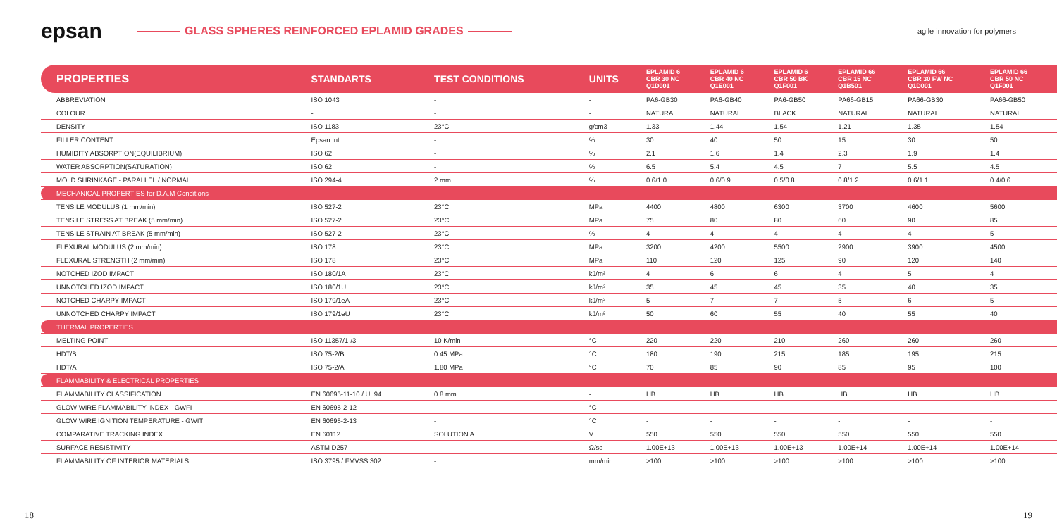epsan
GLASS SPHERES REINFORCED EPLAMID GRADES
agile innovation for polymers
| PROPERTIES | STANDARTS | TEST CONDITIONS | UNITS | EPLAMID 6 CBR 30 NC Q1D001 | EPLAMID 6 CBR 40 NC Q1E001 | EPLAMID 6 CBR 50 BK Q1F001 | EPLAMID 66 CBR 15 NC Q1B501 | EPLAMID 66 CBR 30 FW NC Q1D001 | EPLAMID 66 CBR 50 NC Q1F001 |
| --- | --- | --- | --- | --- | --- | --- | --- | --- | --- |
| ABBREVIATION | ISO 1043 | - | - | PA6-GB30 | PA6-GB40 | PA6-GB50 | PA66-GB15 | PA66-GB30 | PA66-GB50 |
| COLOUR | - | - | - | NATURAL | NATURAL | BLACK | NATURAL | NATURAL | NATURAL |
| DENSITY | ISO 1183 | 23°C | g/cm3 | 1.33 | 1.44 | 1.54 | 1.21 | 1.35 | 1.54 |
| FILLER CONTENT | Epsan Int. | - | % | 30 | 40 | 50 | 15 | 30 | 50 |
| HUMIDITY ABSORPTION(EQUILIBRIUM) | ISO 62 | - | % | 2.1 | 1.6 | 1.4 | 2.3 | 1.9 | 1.4 |
| WATER ABSORPTION(SATURATION) | ISO 62 | - | % | 6.5 | 5.4 | 4.5 | 7 | 5.5 | 4.5 |
| MOLD SHRINKAGE - PARALLEL / NORMAL | ISO 294-4 | 2 mm | % | 0.6/1.0 | 0.6/0.9 | 0.5/0.8 | 0.8/1.2 | 0.6/1.1 | 0.4/0.6 |
| MECHANICAL PROPERTIES for D.A.M Conditions | | | | | | | | | |
| TENSILE MODULUS (1 mm/min) | ISO 527-2 | 23°C | MPa | 4400 | 4800 | 6300 | 3700 | 4600 | 5600 |
| TENSILE STRESS AT BREAK (5 mm/min) | ISO 527-2 | 23°C | MPa | 75 | 80 | 80 | 60 | 90 | 85 |
| TENSILE STRAIN AT BREAK (5 mm/min) | ISO 527-2 | 23°C | % | 4 | 4 | 4 | 4 | 4 | 5 |
| FLEXURAL MODULUS (2 mm/min) | ISO 178 | 23°C | MPa | 3200 | 4200 | 5500 | 2900 | 3900 | 4500 |
| FLEXURAL STRENGTH (2 mm/min) | ISO 178 | 23°C | MPa | 110 | 120 | 125 | 90 | 120 | 140 |
| NOTCHED IZOD IMPACT | ISO 180/1A | 23°C | kJ/m² | 4 | 6 | 6 | 4 | 5 | 4 |
| UNNOTCHED IZOD IMPACT | ISO 180/1U | 23°C | kJ/m² | 35 | 45 | 45 | 35 | 40 | 35 |
| NOTCHED CHARPY IMPACT | ISO 179/1eA | 23°C | kJ/m² | 5 | 7 | 7 | 5 | 6 | 5 |
| UNNOTCHED CHARPY IMPACT | ISO 179/1eU | 23°C | kJ/m² | 50 | 60 | 55 | 40 | 55 | 40 |
| THERMAL PROPERTIES | | | | | | | | | |
| MELTING POINT | ISO 11357/1-/3 | 10 K/min | °C | 220 | 220 | 210 | 260 | 260 | 260 |
| HDT/B | ISO 75-2/B | 0.45 MPa | °C | 180 | 190 | 215 | 185 | 195 | 215 |
| HDT/A | ISO 75-2/A | 1.80 MPa | °C | 70 | 85 | 90 | 85 | 95 | 100 |
| FLAMMABILITY & ELECTRICAL PROPERTIES | | | | | | | | | |
| FLAMMABILITY CLASSIFICATION | EN 60695-11-10 / UL94 | 0.8 mm | - | HB | HB | HB | HB | HB | HB |
| GLOW WIRE FLAMMABILITY INDEX - GWFI | EN 60695-2-12 | - | °C | - | - | - | - | - | - |
| GLOW WIRE IGNITION TEMPERATURE - GWIT | EN 60695-2-13 | - | °C | - | - | - | - | - | - |
| COMPARATIVE TRACKING INDEX | EN 60112 | SOLUTION A | V | 550 | 550 | 550 | 550 | 550 | 550 |
| SURFACE RESISTIVITY | ASTM D257 | - | Ω/sq | 1.00E+13 | 1.00E+13 | 1.00E+13 | 1.00E+14 | 1.00E+14 | 1.00E+14 |
| FLAMMABILITY OF INTERIOR MATERIALS | ISO 3795 / FMVSS 302 | - | mm/min | >100 | >100 | >100 | >100 | >100 | >100 |
18 19